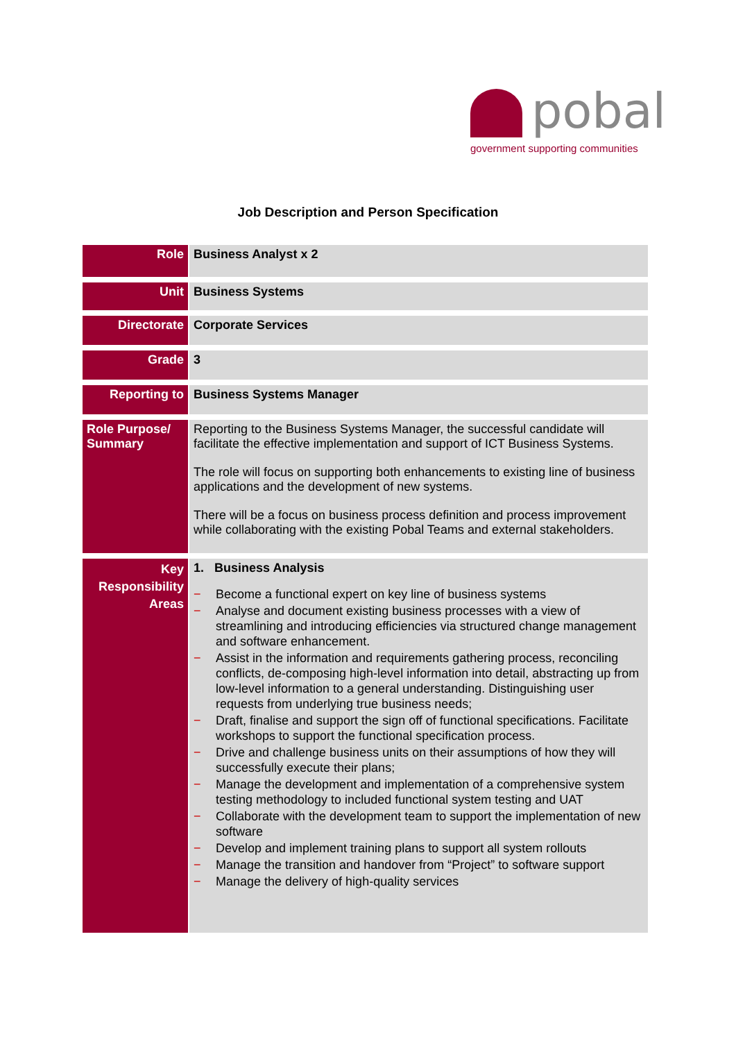pobal
government supporting communities
Job Description and Person Specification
| Role | Business Analyst x 2 |
| Unit | Business Systems |
| Directorate | Corporate Services |
| Grade | 3 |
| Reporting to | Business Systems Manager |
| Role Purpose/ Summary | Reporting to the Business Systems Manager, the successful candidate will facilitate the effective implementation and support of ICT Business Systems. The role will focus on supporting both enhancements to existing line of business applications and the development of new systems. There will be a focus on business process definition and process improvement while collaborating with the existing Pobal Teams and external stakeholders. |
| Key Responsibility Areas | 1. Business Analysis − Become a functional expert on key line of business systems − Analyse and document existing business processes with a view of streamlining and introducing efficiencies via structured change management and software enhancement. − Assist in the information and requirements gathering process, reconciling conflicts, de-composing high-level information into detail, abstracting up from low-level information to a general understanding. Distinguishing user requests from underlying true business needs; − Draft, finalise and support the sign off of functional specifications. Facilitate workshops to support the functional specification process. − Drive and challenge business units on their assumptions of how they will successfully execute their plans; − Manage the development and implementation of a comprehensive system testing methodology to included functional system testing and UAT − Collaborate with the development team to support the implementation of new software − Develop and implement training plans to support all system rollouts − Manage the transition and handover from “Project” to software support − Manage the delivery of high-quality services |